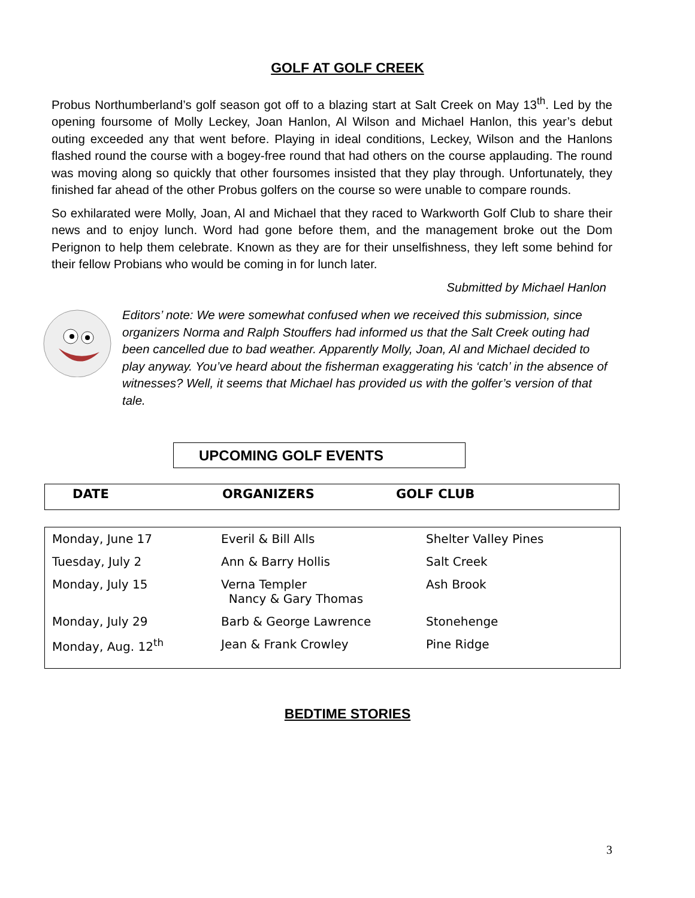GOLF AT GOLF CREEK
Probus Northumberland’s golf season got off to a blazing start at Salt Creek on May 13<sup>th</sup>. Led by the opening foursome of Molly Leckey, Joan Hanlon, Al Wilson and Michael Hanlon, this year’s debut outing exceeded any that went before. Playing in ideal conditions, Leckey, Wilson and the Hanlons flashed round the course with a bogey-free round that had others on the course applauding. The round was moving along so quickly that other foursomes insisted that they play through. Unfortunately, they finished far ahead of the other Probus golfers on the course so were unable to compare rounds.
So exhilarated were Molly, Joan, Al and Michael that they raced to Warkworth Golf Club to share their news and to enjoy lunch. Word had gone before them, and the management broke out the Dom Perignon to help them celebrate. Known as they are for their unselfishness, they left some behind for their fellow Probians who would be coming in for lunch later.
Submitted by Michael Hanlon
Editors’ note: We were somewhat confused when we received this submission, since organizers Norma and Ralph Stouffers had informed us that the Salt Creek outing had been cancelled due to bad weather. Apparently Molly, Joan, Al and Michael decided to play anyway. You’ve heard about the fisherman exaggerating his ‘catch’ in the absence of witnesses? Well, it seems that Michael has provided us with the golfer’s version of that tale.
UPCOMING GOLF EVENTS
| DATE | ORGANIZERS | GOLF CLUB |
| --- | --- | --- |
| Monday, June 17 | Everil & Bill Alls | Shelter Valley Pines |
| Tuesday, July 2 | Ann & Barry Hollis | Salt Creek |
| Monday, July 15 | Verna Templer Nancy & Gary Thomas | Ash Brook |
| Monday, July 29 | Barb & George Lawrence | Stonehenge |
| Monday, Aug. 12<sup>th</sup> | Jean & Frank Crowley | Pine Ridge |
BEDTIME STORIES
3